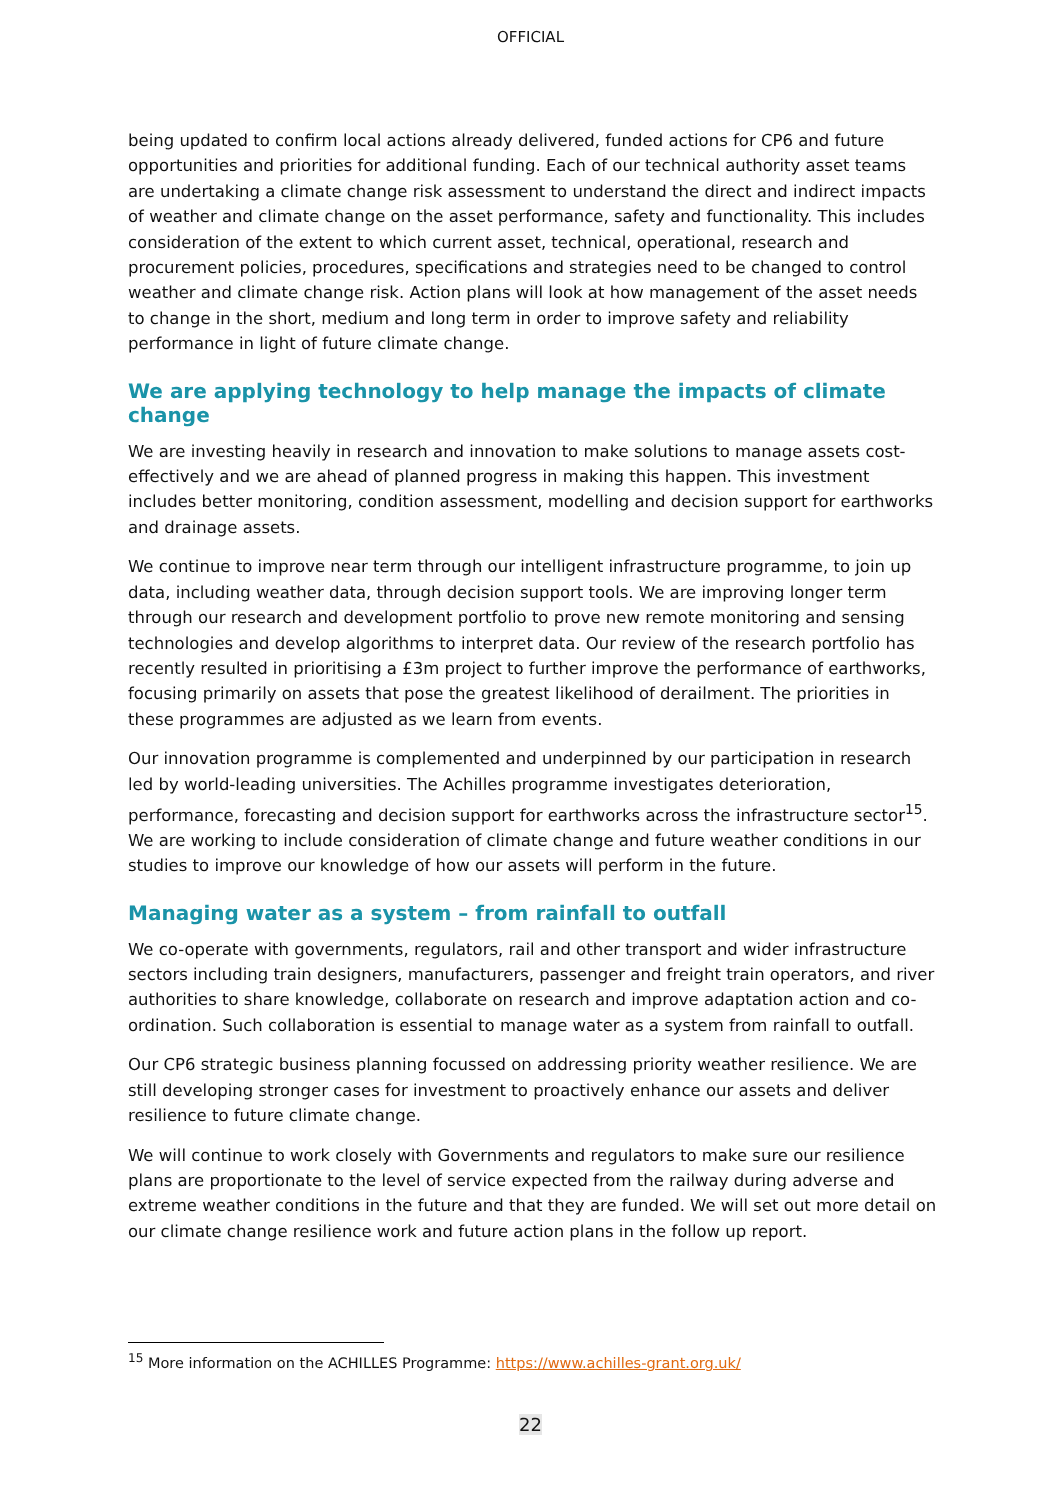OFFICIAL
being updated to confirm local actions already delivered, funded actions for CP6 and future opportunities and priorities for additional funding. Each of our technical authority asset teams are undertaking a climate change risk assessment to understand the direct and indirect impacts of weather and climate change on the asset performance, safety and functionality. This includes consideration of the extent to which current asset, technical, operational, research and procurement policies, procedures, specifications and strategies need to be changed to control weather and climate change risk. Action plans will look at how management of the asset needs to change in the short, medium and long term in order to improve safety and reliability performance in light of future climate change.
We are applying technology to help manage the impacts of climate change
We are investing heavily in research and innovation to make solutions to manage assets cost-effectively and we are ahead of planned progress in making this happen. This investment includes better monitoring, condition assessment, modelling and decision support for earthworks and drainage assets.
We continue to improve near term through our intelligent infrastructure programme, to join up data, including weather data, through decision support tools. We are improving longer term through our research and development portfolio to prove new remote monitoring and sensing technologies and develop algorithms to interpret data. Our review of the research portfolio has recently resulted in prioritising a £3m project to further improve the performance of earthworks, focusing primarily on assets that pose the greatest likelihood of derailment. The priorities in these programmes are adjusted as we learn from events.
Our innovation programme is complemented and underpinned by our participation in research led by world-leading universities. The Achilles programme investigates deterioration, performance, forecasting and decision support for earthworks across the infrastructure sector<sup>15</sup>. We are working to include consideration of climate change and future weather conditions in our studies to improve our knowledge of how our assets will perform in the future.
Managing water as a system – from rainfall to outfall
We co-operate with governments, regulators, rail and other transport and wider infrastructure sectors including train designers, manufacturers, passenger and freight train operators, and river authorities to share knowledge, collaborate on research and improve adaptation action and co-ordination. Such collaboration is essential to manage water as a system from rainfall to outfall.
Our CP6 strategic business planning focussed on addressing priority weather resilience. We are still developing stronger cases for investment to proactively enhance our assets and deliver resilience to future climate change.
We will continue to work closely with Governments and regulators to make sure our resilience plans are proportionate to the level of service expected from the railway during adverse and extreme weather conditions in the future and that they are funded. We will set out more detail on our climate change resilience work and future action plans in the follow up report.
<sup>15</sup> More information on the ACHILLES Programme: https://www.achilles-grant.org.uk/
22